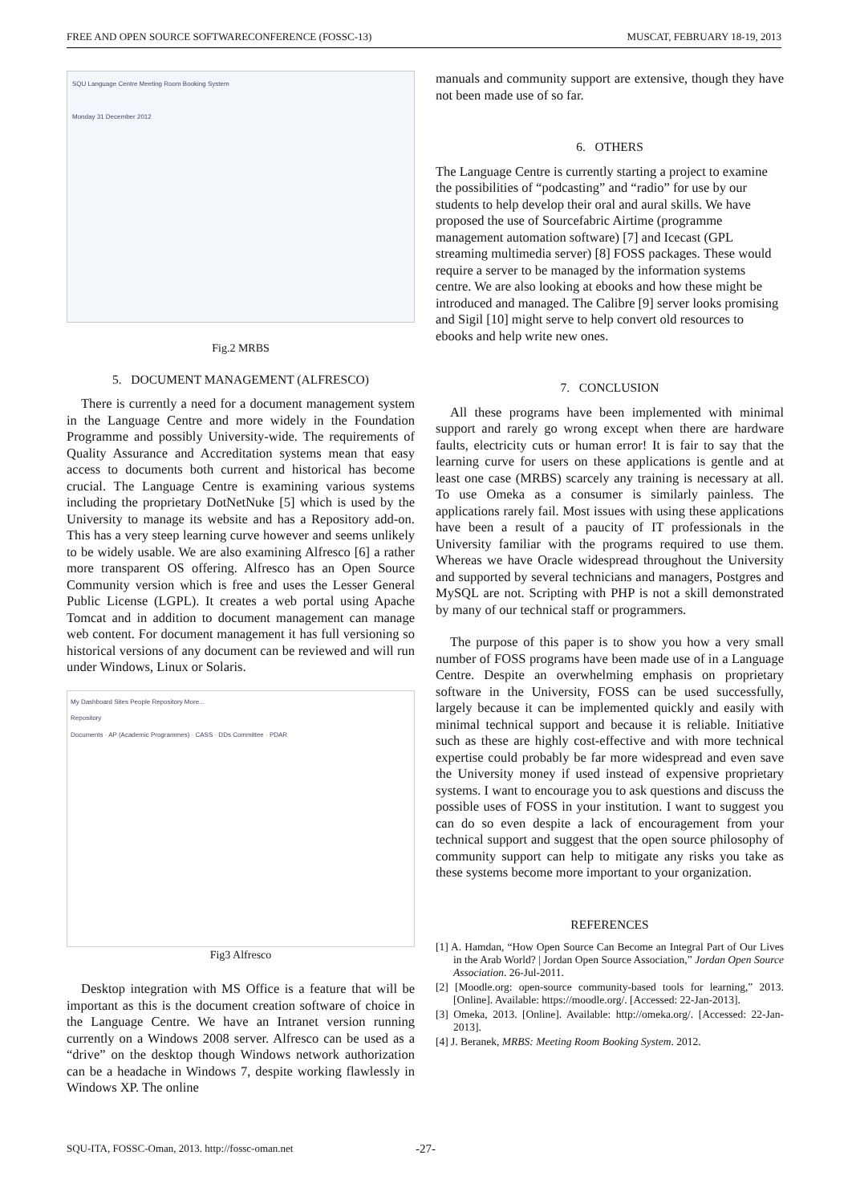FREE AND OPEN SOURCE SOFTWARECONFERENCE (FOSSC-13) MUSCAT, FEBRUARY 18-19, 2013
SQU Language Centre Meeting Room Booking System
Monday 31 December 2012
Fig.2 MRBS
5. DOCUMENT MANAGEMENT (ALFRESCO)
There is currently a need for a document management system in the Language Centre and more widely in the Foundation Programme and possibly University-wide. The requirements of Quality Assurance and Accreditation systems mean that easy access to documents both current and historical has become crucial. The Language Centre is examining various systems including the proprietary DotNetNuke [5] which is used by the University to manage its website and has a Repository add-on. This has a very steep learning curve however and seems unlikely to be widely usable. We are also examining Alfresco [6] a rather more transparent OS offering. Alfresco has an Open Source Community version which is free and uses the Lesser General Public License (LGPL). It creates a web portal using Apache Tomcat and in addition to document management can manage web content. For document management it has full versioning so historical versions of any document can be reviewed and will run under Windows, Linux or Solaris.
My Dashboard Sites People Repository More...
Repository
Documents · AP (Academic Programmes) · CASS · DDs Committee · PDAR
Fig3 Alfresco
Desktop integration with MS Office is a feature that will be important as this is the document creation software of choice in the Language Centre. We have an Intranet version running currently on a Windows 2008 server. Alfresco can be used as a “drive” on the desktop though Windows network authorization can be a headache in Windows 7, despite working flawlessly in Windows XP. The online
manuals and community support are extensive, though they have not been made use of so far.
6. OTHERS
The Language Centre is currently starting a project to examine the possibilities of “podcasting” and “radio” for use by our students to help develop their oral and aural skills. We have proposed the use of Sourcefabric Airtime (programme management automation software) [7] and Icecast (GPL streaming multimedia server) [8] FOSS packages. These would require a server to be managed by the information systems centre. We are also looking at ebooks and how these might be introduced and managed. The Calibre [9] server looks promising and Sigil [10] might serve to help convert old resources to ebooks and help write new ones.
7. CONCLUSION
All these programs have been implemented with minimal support and rarely go wrong except when there are hardware faults, electricity cuts or human error! It is fair to say that the learning curve for users on these applications is gentle and at least one case (MRBS) scarcely any training is necessary at all. To use Omeka as a consumer is similarly painless. The applications rarely fail. Most issues with using these applications have been a result of a paucity of IT professionals in the University familiar with the programs required to use them. Whereas we have Oracle widespread throughout the University and supported by several technicians and managers, Postgres and MySQL are not. Scripting with PHP is not a skill demonstrated by many of our technical staff or programmers.
The purpose of this paper is to show you how a very small number of FOSS programs have been made use of in a Language Centre. Despite an overwhelming emphasis on proprietary software in the University, FOSS can be used successfully, largely because it can be implemented quickly and easily with minimal technical support and because it is reliable. Initiative such as these are highly cost-effective and with more technical expertise could probably be far more widespread and even save the University money if used instead of expensive proprietary systems. I want to encourage you to ask questions and discuss the possible uses of FOSS in your institution. I want to suggest you can do so even despite a lack of encouragement from your technical support and suggest that the open source philosophy of community support can help to mitigate any risks you take as these systems become more important to your organization.
REFERENCES
[1] A. Hamdan, “How Open Source Can Become an Integral Part of Our Lives in the Arab World? | Jordan Open Source Association,” Jordan Open Source Association. 26-Jul-2011.
[2] [Moodle.org: open-source community-based tools for learning,” 2013. [Online]. Available: https://moodle.org/. [Accessed: 22-Jan-2013].
[3] Omeka, 2013. [Online]. Available: http://omeka.org/. [Accessed: 22-Jan-2013].
[4] J. Beranek, MRBS: Meeting Room Booking System. 2012.
SQU-ITA, FOSSC-Oman, 2013. http://fossc-oman.net -27-